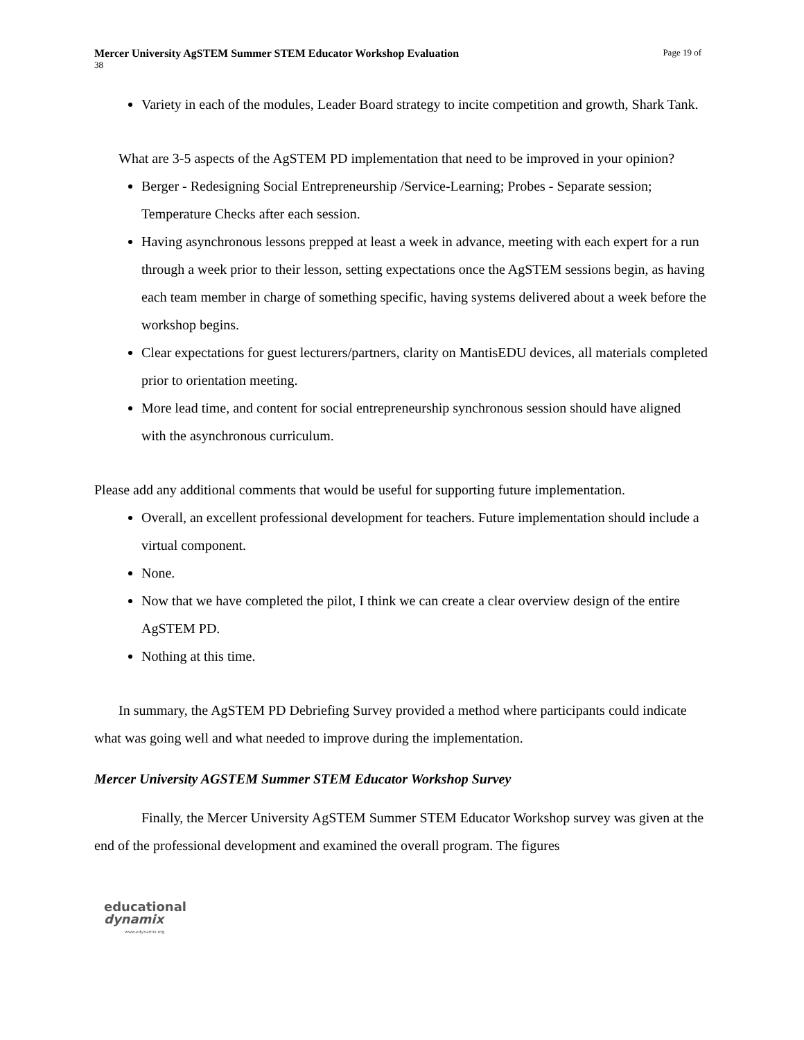Mercer University AgSTEM Summer STEM Educator Workshop Evaluation Page 19 of
38
Variety in each of the modules, Leader Board strategy to incite competition and growth, Shark Tank.
What are 3-5 aspects of the AgSTEM PD implementation that need to be improved in your opinion?
Berger - Redesigning Social Entrepreneurship /Service-Learning; Probes - Separate session; Temperature Checks after each session.
Having asynchronous lessons prepped at least a week in advance, meeting with each expert for a run through a week prior to their lesson, setting expectations once the AgSTEM sessions begin, as having each team member in charge of something specific, having systems delivered about a week before the workshop begins.
Clear expectations for guest lecturers/partners, clarity on MantisEDU devices, all materials completed prior to orientation meeting.
More lead time, and content for social entrepreneurship synchronous session should have aligned with the asynchronous curriculum.
Please add any additional comments that would be useful for supporting future implementation.
Overall, an excellent professional development for teachers. Future implementation should include a virtual component.
None.
Now that we have completed the pilot, I think we can create a clear overview design of the entire AgSTEM PD.
Nothing at this time.
In summary, the AgSTEM PD Debriefing Survey provided a method where participants could indicate what was going well and what needed to improve during the implementation.
Mercer University AGSTEM Summer STEM Educator Workshop Survey
Finally, the Mercer University AgSTEM Summer STEM Educator Workshop survey was given at the end of the professional development and examined the overall program. The figures
educational
dynamix
www.edynamix.org